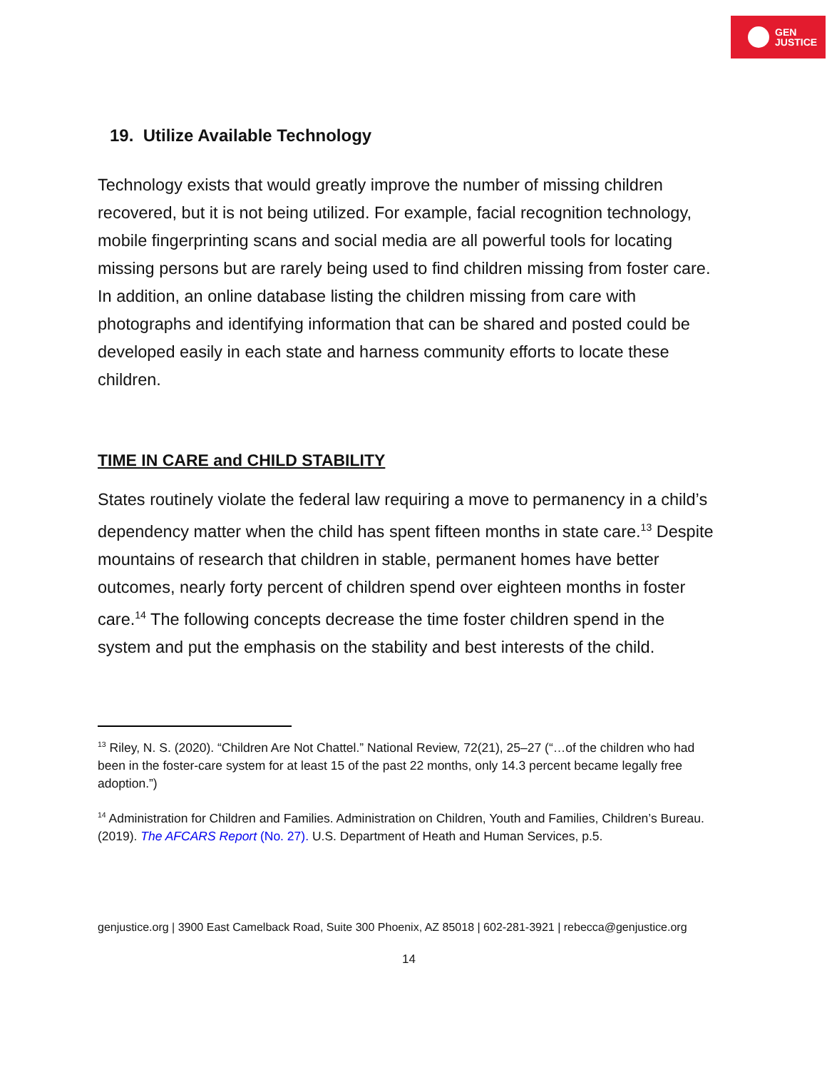GEN
JUSTICE
19. Utilize Available Technology
Technology exists that would greatly improve the number of missing children recovered, but it is not being utilized. For example, facial recognition technology, mobile fingerprinting scans and social media are all powerful tools for locating missing persons but are rarely being used to find children missing from foster care. In addition, an online database listing the children missing from care with photographs and identifying information that can be shared and posted could be developed easily in each state and harness community efforts to locate these children.
TIME IN CARE and CHILD STABILITY
States routinely violate the federal law requiring a move to permanency in a child’s dependency matter when the child has spent fifteen months in state care.<sup>13</sup> Despite mountains of research that children in stable, permanent homes have better outcomes, nearly forty percent of children spend over eighteen months in foster care.<sup>14</sup> The following concepts decrease the time foster children spend in the system and put the emphasis on the stability and best interests of the child.
<sup>13</sup> Riley, N. S. (2020). “Children Are Not Chattel.” National Review, 72(21), 25–27 (“…of the children who had been in the foster-care system for at least 15 of the past 22 months, only 14.3 percent became legally free adoption.”)
<sup>14</sup> Administration for Children and Families. Administration on Children, Youth and Families, Children’s Bureau. (2019). The AFCARS Report (No. 27). U.S. Department of Heath and Human Services, p.5.
genjustice.org | 3900 East Camelback Road, Suite 300 Phoenix, AZ 85018 | 602-281-3921 | rebecca@genjustice.org
14